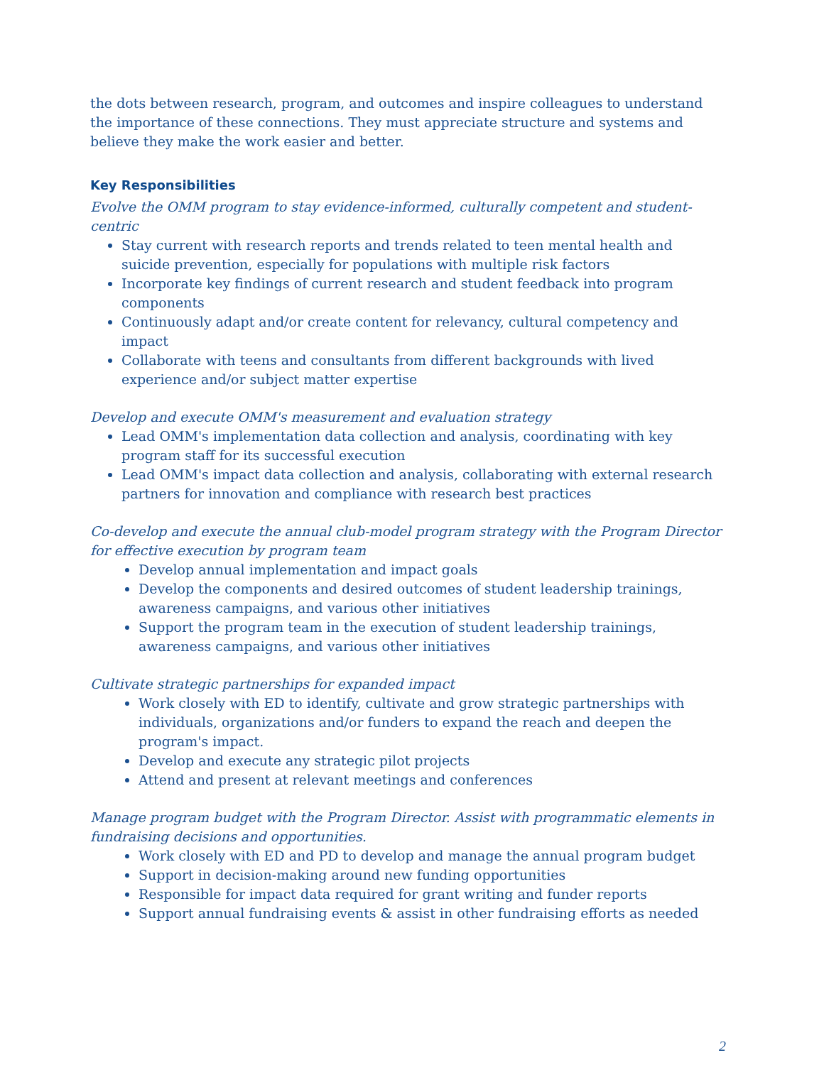the dots between research, program, and outcomes and inspire colleagues to understand the importance of these connections. They must appreciate structure and systems and believe they make the work easier and better.
Key Responsibilities
Evolve the OMM program to stay evidence-informed, culturally competent and student-centric
Stay current with research reports and trends related to teen mental health and suicide prevention, especially for populations with multiple risk factors
Incorporate key findings of current research and student feedback into program components
Continuously adapt and/or create content for relevancy, cultural competency and impact
Collaborate with teens and consultants from different backgrounds with lived experience and/or subject matter expertise
Develop and execute OMM's measurement and evaluation strategy
Lead OMM's implementation data collection and analysis, coordinating with key program staff for its successful execution
Lead OMM's impact data collection and analysis, collaborating with external research partners for innovation and compliance with research best practices
Co-develop and execute the annual club-model program strategy with the Program Director for effective execution by program team
Develop annual implementation and impact goals
Develop the components and desired outcomes of student leadership trainings, awareness campaigns, and various other initiatives
Support the program team in the execution of student leadership trainings, awareness campaigns, and various other initiatives
Cultivate strategic partnerships for expanded impact
Work closely with ED to identify, cultivate and grow strategic partnerships with individuals, organizations and/or funders to expand the reach and deepen the program's impact.
Develop and execute any strategic pilot projects
Attend and present at relevant meetings and conferences
Manage program budget with the Program Director. Assist with programmatic elements in fundraising decisions and opportunities.
Work closely with ED and PD to develop and manage the annual program budget
Support in decision-making around new funding opportunities
Responsible for impact data required for grant writing and funder reports
Support annual fundraising events & assist in other fundraising efforts as needed
2